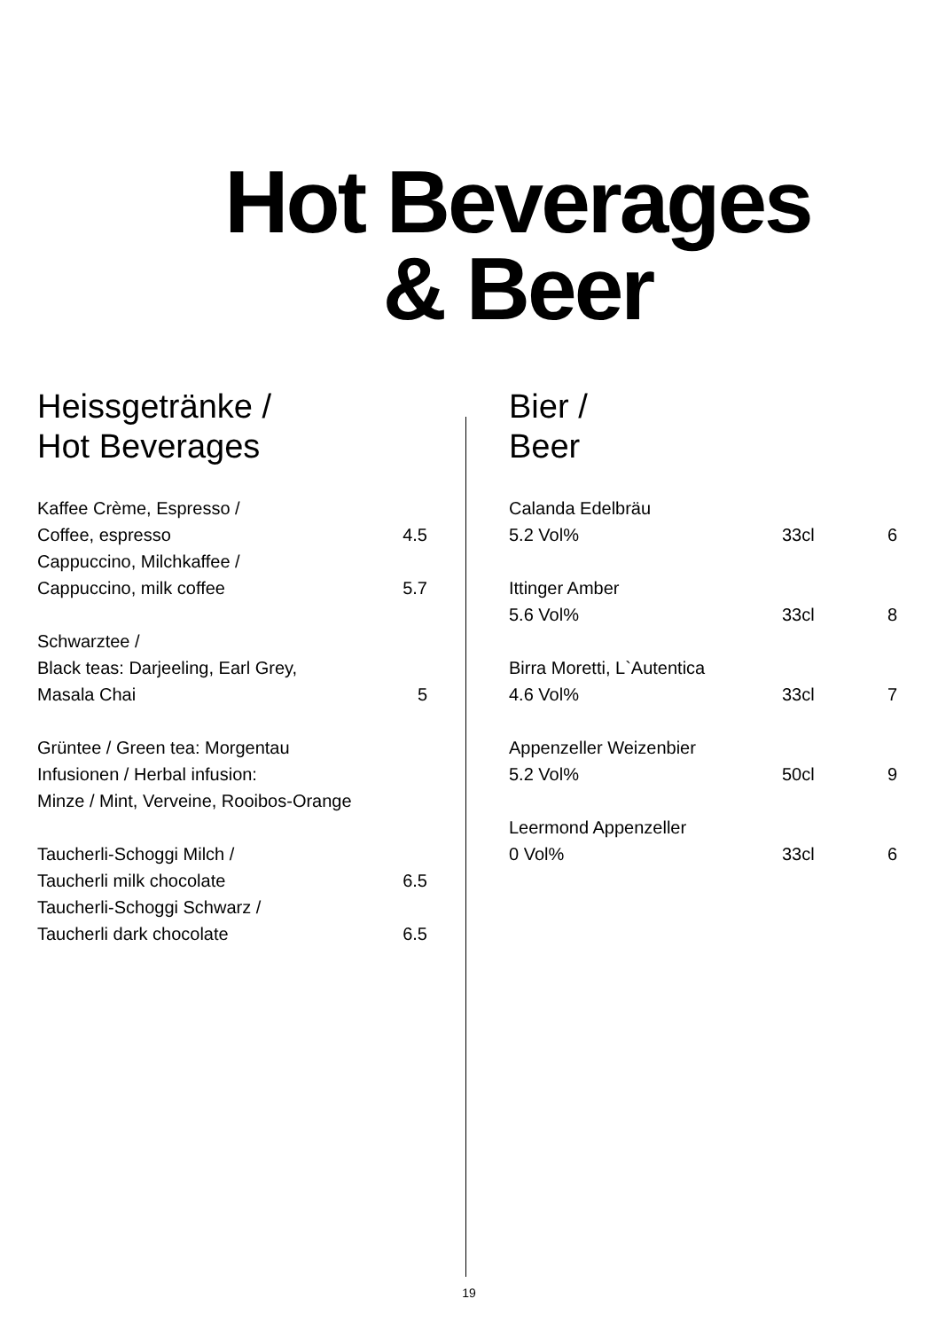Hot Beverages
& Beer
Heissgetränke /
Hot Beverages
| Kaffee Crème, Espresso / | |
| Coffee, espresso | 4.5 |
| Cappuccino, Milchkaffee / | |
| Cappuccino, milk coffee | 5.7 |
| Schwarztee / | |
| Black teas: Darjeeling, Earl Grey, | |
| Masala Chai | 5 |
| Grüntee / Green tea: Morgentau | |
| Infusionen / Herbal infusion: | |
| Minze / Mint, Verveine, Rooibos-Orange | |
| Taucherli-Schoggi Milch / | |
| Taucherli milk chocolate | 6.5 |
| Taucherli-Schoggi Schwarz / | |
| Taucherli dark chocolate | 6.5 |
Bier /
Beer
| Calanda Edelbräu | | |
| 5.2 Vol% | 33cl | 6 |
| Ittinger Amber | | |
| 5.6 Vol% | 33cl | 8 |
| Birra Moretti, L`Autentica | | |
| 4.6 Vol% | 33cl | 7 |
| Appenzeller Weizenbier | | |
| 5.2 Vol% | 50cl | 9 |
| Leermond Appenzeller | | |
| 0 Vol% | 33cl | 6 |
19